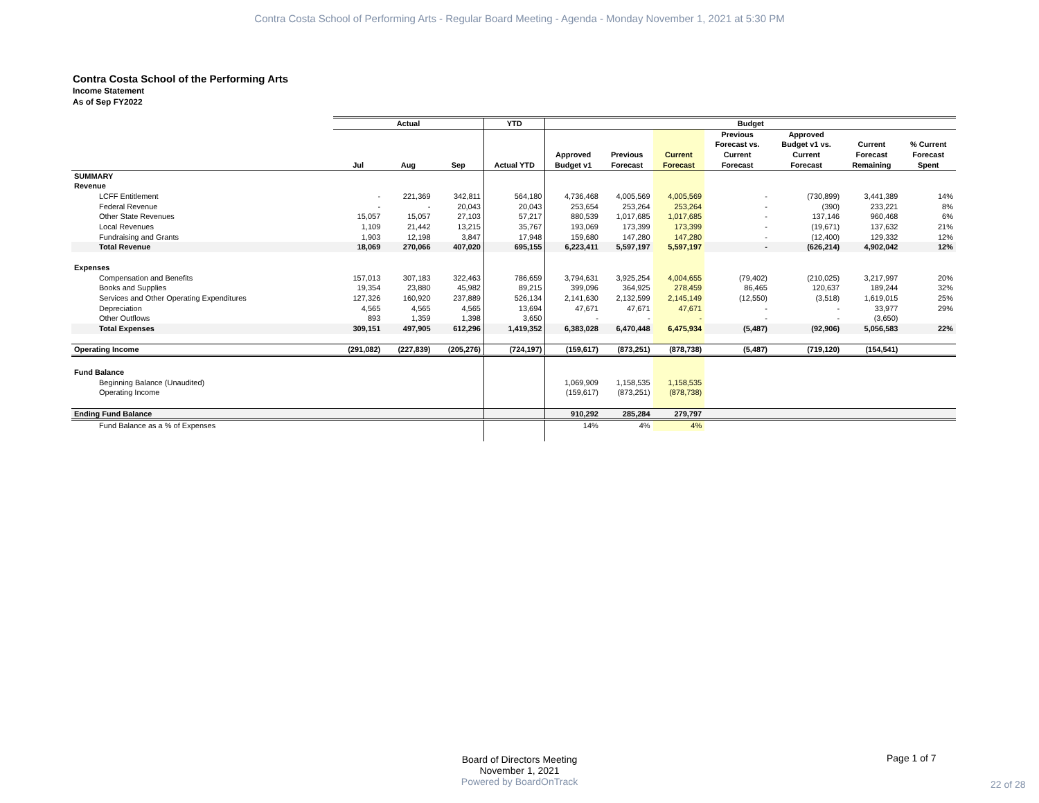Contra Costa School of Performing Arts - Regular Board Meeting - Agenda - Monday November 1, 2021 at 5:30 PM
Contra Costa School of the Performing Arts
Income Statement
As of Sep FY2022
| | Actual | | | YTD | Budget | | | | | | |
| --- | --- | --- | --- | --- | --- | --- | --- | --- | --- | --- | --- |
| | Jul | Aug | Sep | Actual YTD | Approved Budget v1 | Previous Forecast | Current Forecast | Previous Forecast vs. Current Forecast | Approved Budget v1 vs. Current Forecast | Current Forecast Remaining | % Current Forecast Spent |
| SUMMARY | | | | | | | | | | | |
| Revenue | | | | | | | | | | | |
| LCFF Entitlement | - | 221,369 | 342,811 | 564,180 | 4,736,468 | 4,005,569 | 4,005,569 | - | (730,899) | 3,441,389 | 14% |
| Federal Revenue | - | - | 20,043 | 20,043 | 253,654 | 253,264 | 253,264 | - | (390) | 233,221 | 8% |
| Other State Revenues | 15,057 | 15,057 | 27,103 | 57,217 | 880,539 | 1,017,685 | 1,017,685 | - | 137,146 | 960,468 | 6% |
| Local Revenues | 1,109 | 21,442 | 13,215 | 35,767 | 193,069 | 173,399 | 173,399 | - | (19,671) | 137,632 | 21% |
| Fundraising and Grants | 1,903 | 12,198 | 3,847 | 17,948 | 159,680 | 147,280 | 147,280 | - | (12,400) | 129,332 | 12% |
| Total Revenue | 18,069 | 270,066 | 407,020 | 695,155 | 6,223,411 | 5,597,197 | 5,597,197 | - | (626,214) | 4,902,042 | 12% |
| Expenses | | | | | | | | | | | |
| Compensation and Benefits | 157,013 | 307,183 | 322,463 | 786,659 | 3,794,631 | 3,925,254 | 4,004,655 | (79,402) | (210,025) | 3,217,997 | 20% |
| Books and Supplies | 19,354 | 23,880 | 45,982 | 89,215 | 399,096 | 364,925 | 278,459 | 86,465 | 120,637 | 189,244 | 32% |
| Services and Other Operating Expenditures | 127,326 | 160,920 | 237,889 | 526,134 | 2,141,630 | 2,132,599 | 2,145,149 | (12,550) | (3,518) | 1,619,015 | 25% |
| Depreciation | 4,565 | 4,565 | 4,565 | 13,694 | 47,671 | 47,671 | 47,671 | - | - | 33,977 | 29% |
| Other Outflows | 893 | 1,359 | 1,398 | 3,650 | - | - | - | - | - | (3,650) | |
| Total Expenses | 309,151 | 497,905 | 612,296 | 1,419,352 | 6,383,028 | 6,470,448 | 6,475,934 | (5,487) | (92,906) | 5,056,583 | 22% |
| Operating Income | (291,082) | (227,839) | (205,276) | (724,197) | (159,617) | (873,251) | (878,738) | (5,487) | (719,120) | (154,541) | |
| Fund Balance | | | | | | | | | | | |
| Beginning Balance (Unaudited) | | | | | 1,069,909 | 1,158,535 | 1,158,535 | | | | |
| Operating Income | | | | | (159,617) | (873,251) | (878,738) | | | | |
| Ending Fund Balance | | | | | 910,292 | 285,284 | 279,797 | | | | |
| Fund Balance as a % of Expenses | | | | | 14% | 4% | 4% | | | | |
Board of Directors Meeting
November 1, 2021
Page 1 of 7
Powered by BoardOnTrack
22 of 28